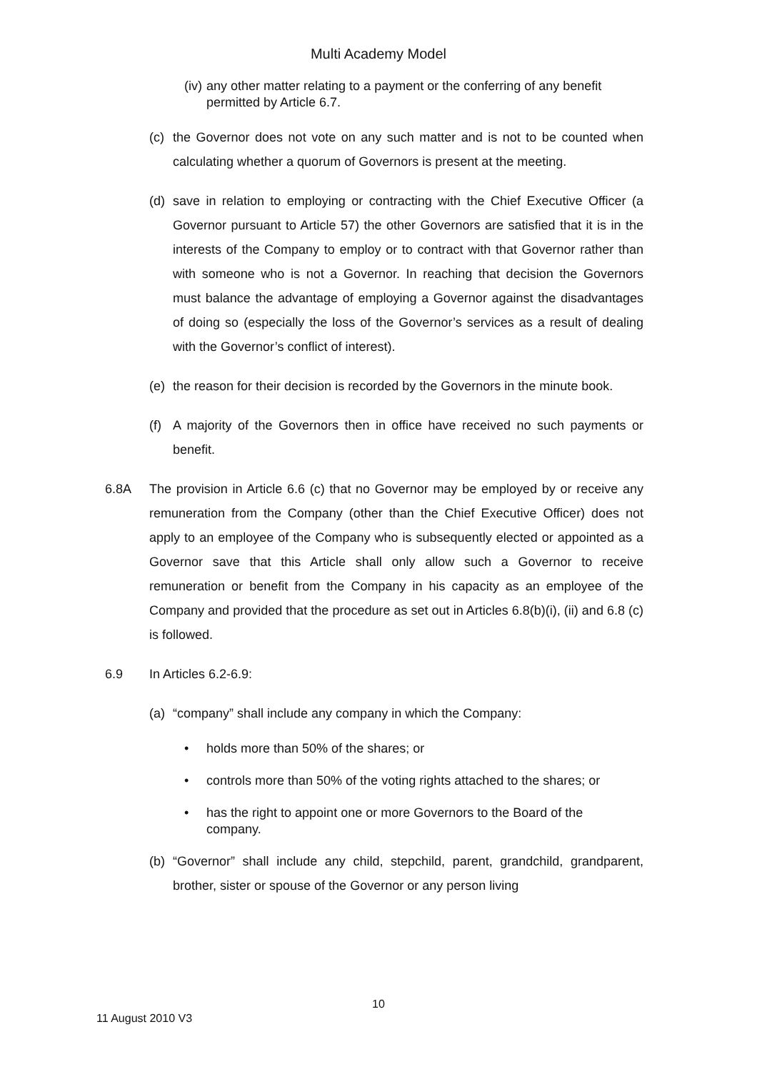Multi Academy Model
(iv) any other matter relating to a payment or the conferring of any benefit permitted by Article 6.7.
(c) the Governor does not vote on any such matter and is not to be counted when calculating whether a quorum of Governors is present at the meeting.
(d) save in relation to employing or contracting with the Chief Executive Officer (a Governor pursuant to Article 57) the other Governors are satisfied that it is in the interests of the Company to employ or to contract with that Governor rather than with someone who is not a Governor. In reaching that decision the Governors must balance the advantage of employing a Governor against the disadvantages of doing so (especially the loss of the Governor’s services as a result of dealing with the Governor’s conflict of interest).
(e) the reason for their decision is recorded by the Governors in the minute book.
(f) A majority of the Governors then in office have received no such payments or benefit.
6.8A The provision in Article 6.6 (c) that no Governor may be employed by or receive any remuneration from the Company (other than the Chief Executive Officer) does not apply to an employee of the Company who is subsequently elected or appointed as a Governor save that this Article shall only allow such a Governor to receive remuneration or benefit from the Company in his capacity as an employee of the Company and provided that the procedure as set out in Articles 6.8(b)(i), (ii) and 6.8 (c) is followed.
6.9 In Articles 6.2-6.9:
(a) “company” shall include any company in which the Company:
• holds more than 50% of the shares; or
• controls more than 50% of the voting rights attached to the shares; or
• has the right to appoint one or more Governors to the Board of the company.
(b) “Governor” shall include any child, stepchild, parent, grandchild, grandparent, brother, sister or spouse of the Governor or any person living
10
11 August 2010 V3